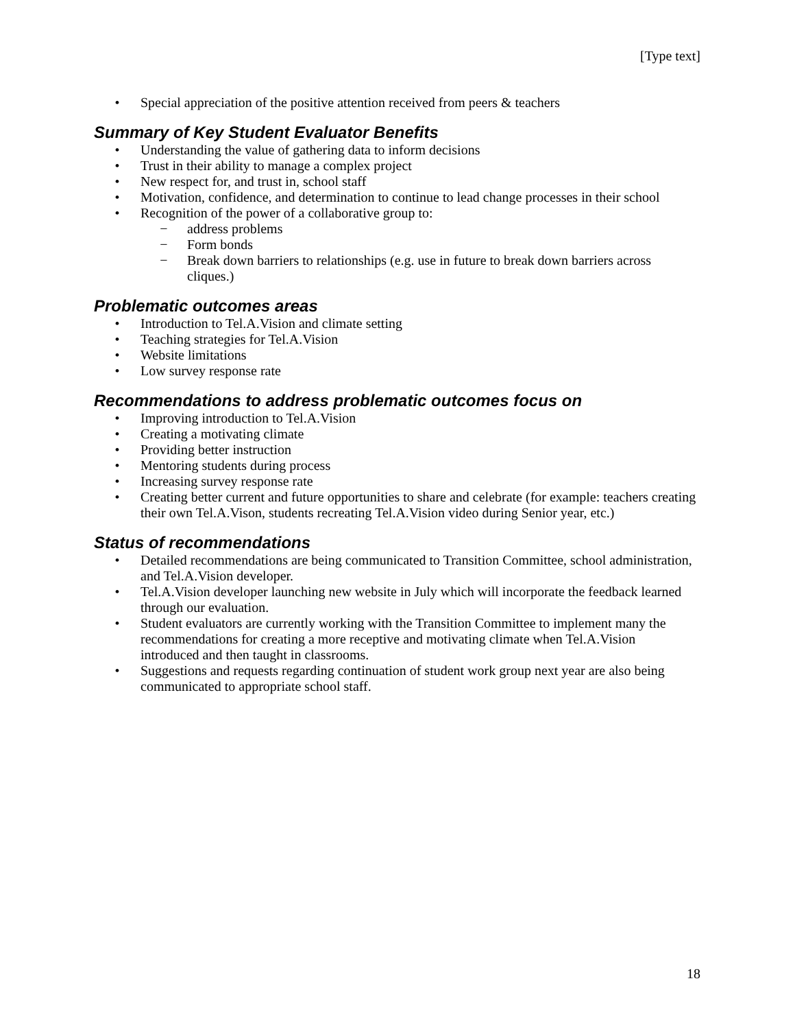[Type text]
• Special appreciation of the positive attention received from peers & teachers
Summary of Key Student Evaluator Benefits
• Understanding the value of gathering data to inform decisions
• Trust in their ability to manage a complex project
• New respect for, and trust in, school staff
• Motivation, confidence, and determination to continue to lead change processes in their school
• Recognition of the power of a collaborative group to:
− address problems
− Form bonds
− Break down barriers to relationships (e.g. use in future to break down barriers across cliques.)
Problematic outcomes areas
• Introduction to Tel.A.Vision and climate setting
• Teaching strategies for Tel.A.Vision
• Website limitations
• Low survey response rate
Recommendations to address problematic outcomes focus on
• Improving introduction to Tel.A.Vision
• Creating a motivating climate
• Providing better instruction
• Mentoring students during process
• Increasing survey response rate
• Creating better current and future opportunities to share and celebrate (for example: teachers creating their own Tel.A.Vison, students recreating Tel.A.Vision video during Senior year, etc.)
Status of recommendations
• Detailed recommendations are being communicated to Transition Committee, school administration, and Tel.A.Vision developer.
• Tel.A.Vision developer launching new website in July which will incorporate the feedback learned through our evaluation.
• Student evaluators are currently working with the Transition Committee to implement many the recommendations for creating a more receptive and motivating climate when Tel.A.Vision introduced and then taught in classrooms.
• Suggestions and requests regarding continuation of student work group next year are also being communicated to appropriate school staff.
18